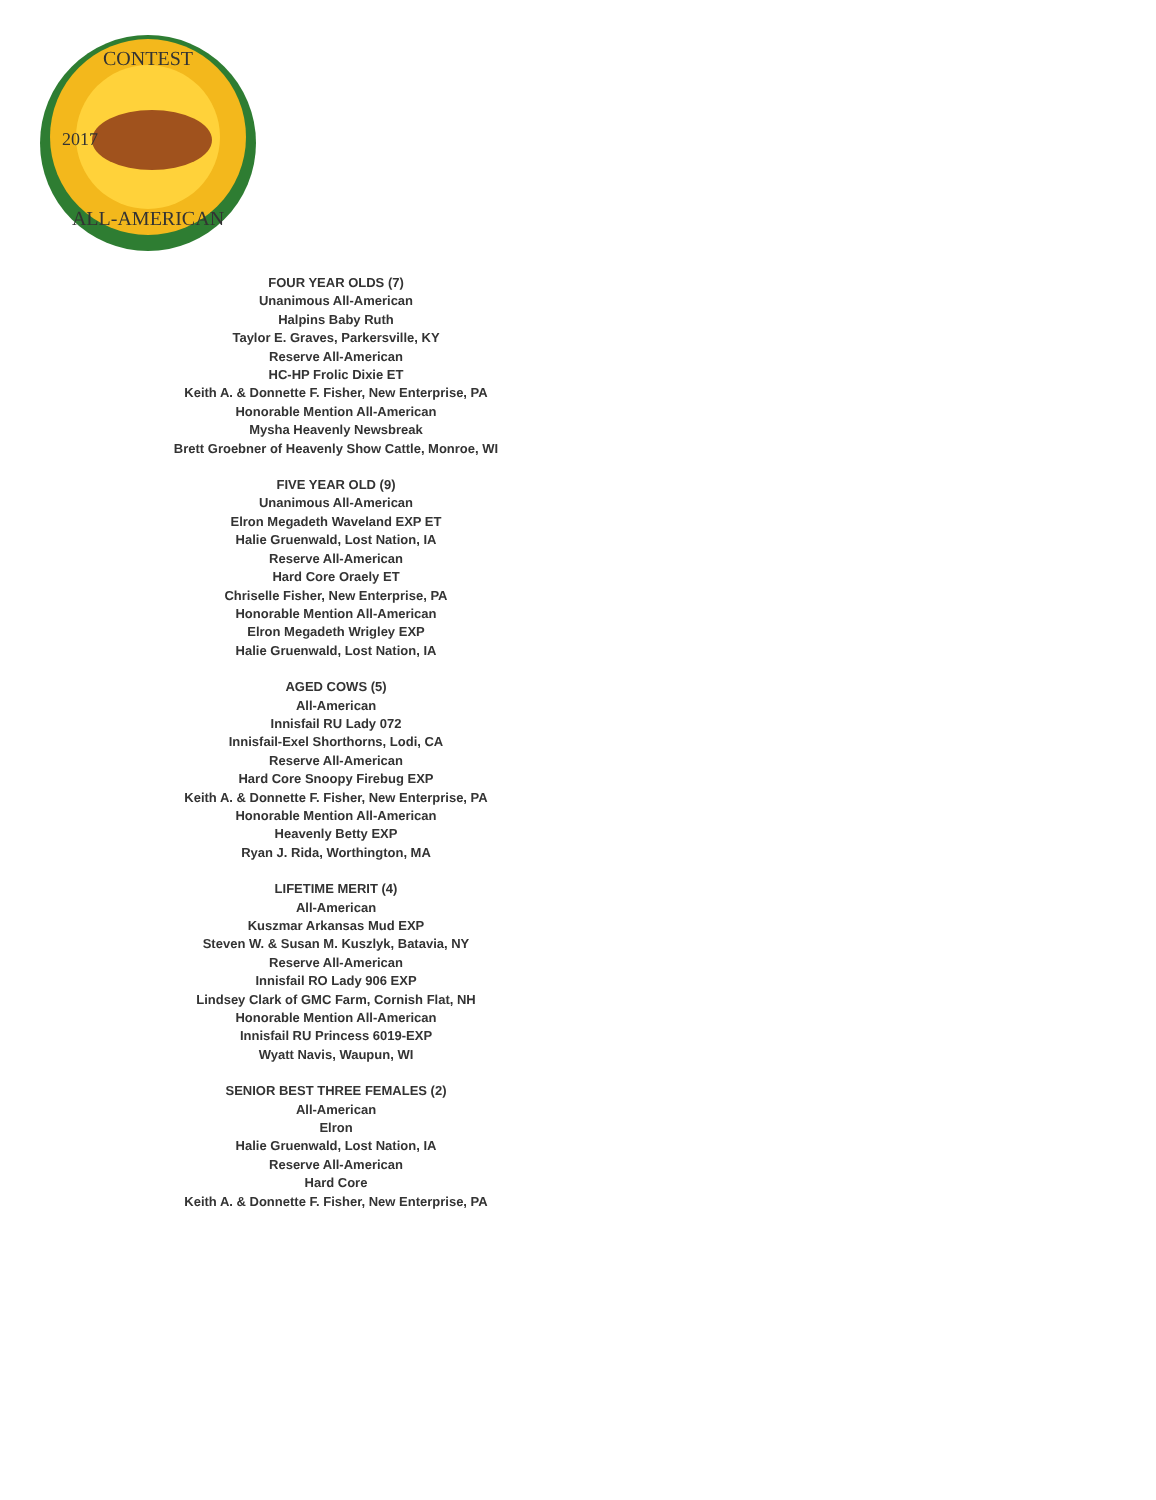CONTEST
ALL-AMERICAN
2017
FOUR YEAR OLDS (7)
Unanimous All-American
Halpins Baby Ruth
Taylor E. Graves, Parkersville, KY
Reserve All-American
HC-HP Frolic Dixie ET
Keith A. & Donnette F. Fisher, New Enterprise, PA
Honorable Mention All-American
Mysha Heavenly Newsbreak
Brett Groebner of Heavenly Show Cattle, Monroe, WI
FIVE YEAR OLD (9)
Unanimous All-American
Elron Megadeth Waveland EXP ET
Halie Gruenwald, Lost Nation, IA
Reserve All-American
Hard Core Oraely ET
Chriselle Fisher, New Enterprise, PA
Honorable Mention All-American
Elron Megadeth Wrigley EXP
Halie Gruenwald, Lost Nation, IA
AGED COWS (5)
All-American
Innisfail RU Lady 072
Innisfail-Exel Shorthorns, Lodi, CA
Reserve All-American
Hard Core Snoopy Firebug EXP
Keith A. & Donnette F. Fisher, New Enterprise, PA
Honorable Mention All-American
Heavenly Betty EXP
Ryan J. Rida, Worthington, MA
LIFETIME MERIT (4)
All-American
Kuszmar Arkansas Mud EXP
Steven W. & Susan M. Kuszlyk, Batavia, NY
Reserve All-American
Innisfail RO Lady 906 EXP
Lindsey Clark of GMC Farm, Cornish Flat, NH
Honorable Mention All-American
Innisfail RU Princess 6019-EXP
Wyatt Navis, Waupun, WI
SENIOR BEST THREE FEMALES (2)
All-American
Elron
Halie Gruenwald, Lost Nation, IA
Reserve All-American
Hard Core
Keith A. & Donnette F. Fisher, New Enterprise, PA